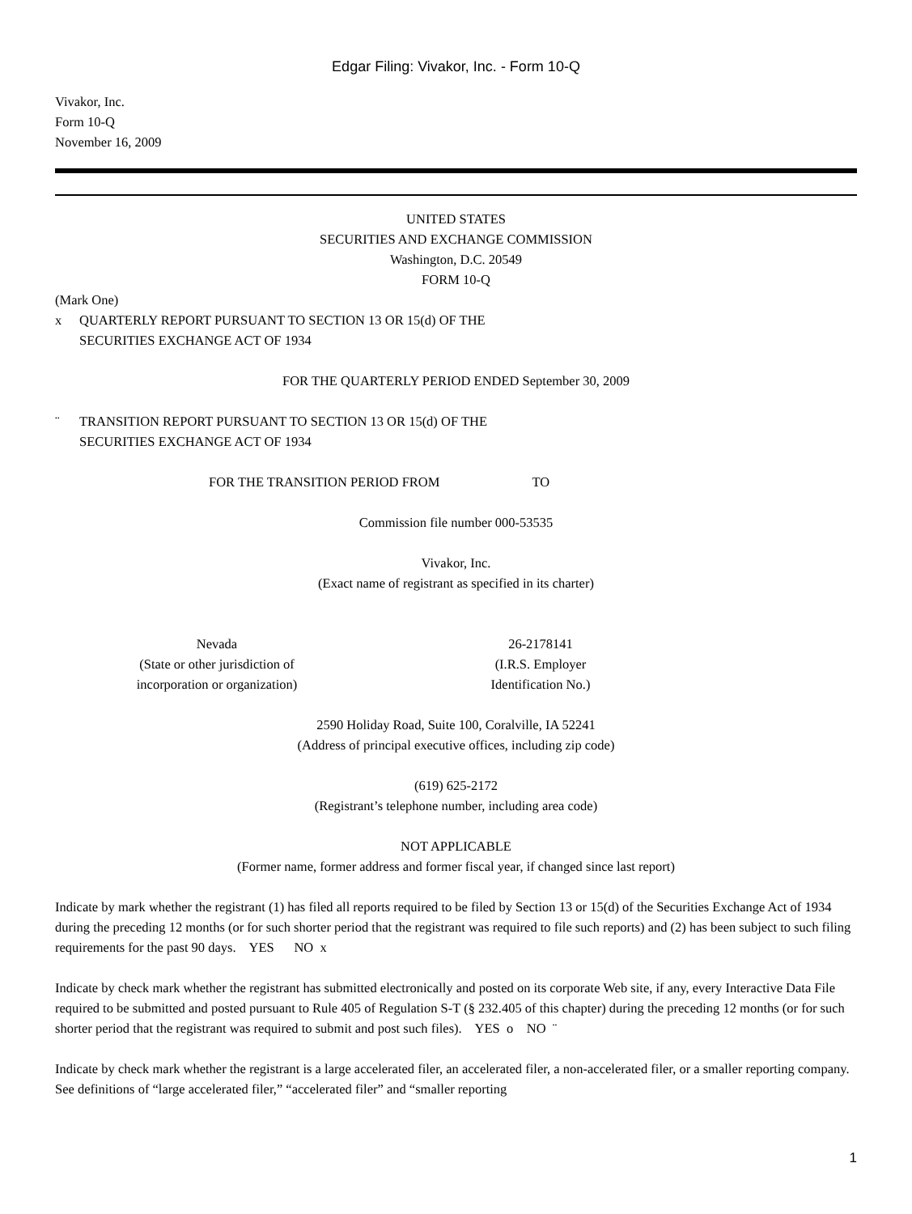Edgar Filing: Vivakor, Inc. - Form 10-Q
Vivakor, Inc.
Form 10-Q
November 16, 2009
UNITED STATES
SECURITIES AND EXCHANGE COMMISSION
Washington, D.C. 20549
FORM 10-Q
(Mark One)
x QUARTERLY REPORT PURSUANT TO SECTION 13 OR 15(d) OF THE
SECURITIES EXCHANGE ACT OF 1934
FOR THE QUARTERLY PERIOD ENDED September 30, 2009
¨ TRANSITION REPORT PURSUANT TO SECTION 13 OR 15(d) OF THE
SECURITIES EXCHANGE ACT OF 1934
FOR THE TRANSITION PERIOD FROM TO
Commission file number 000-53535
Vivakor, Inc.
(Exact name of registrant as specified in its charter)
Nevada
(State or other jurisdiction of
incorporation or organization)
26-2178141
(I.R.S. Employer
Identification No.)
2590 Holiday Road, Suite 100, Coralville, IA 52241
(Address of principal executive offices, including zip code)
(619) 625-2172
(Registrant’s telephone number, including area code)
NOT APPLICABLE
(Former name, former address and former fiscal year, if changed since last report)
Indicate by mark whether the registrant (1) has filed all reports required to be filed by Section 13 or 15(d) of the Securities Exchange Act of 1934 during the preceding 12 months (or for such shorter period that the registrant was required to file such reports) and (2) has been subject to such filing requirements for the past 90 days. YES NO x
Indicate by check mark whether the registrant has submitted electronically and posted on its corporate Web site, if any, every Interactive Data File required to be submitted and posted pursuant to Rule 405 of Regulation S-T (§ 232.405 of this chapter) during the preceding 12 months (or for such shorter period that the registrant was required to submit and post such files). YES o NO ¨
Indicate by check mark whether the registrant is a large accelerated filer, an accelerated filer, a non-accelerated filer, or a smaller reporting company. See definitions of “large accelerated filer,” “accelerated filer” and “smaller reporting
1